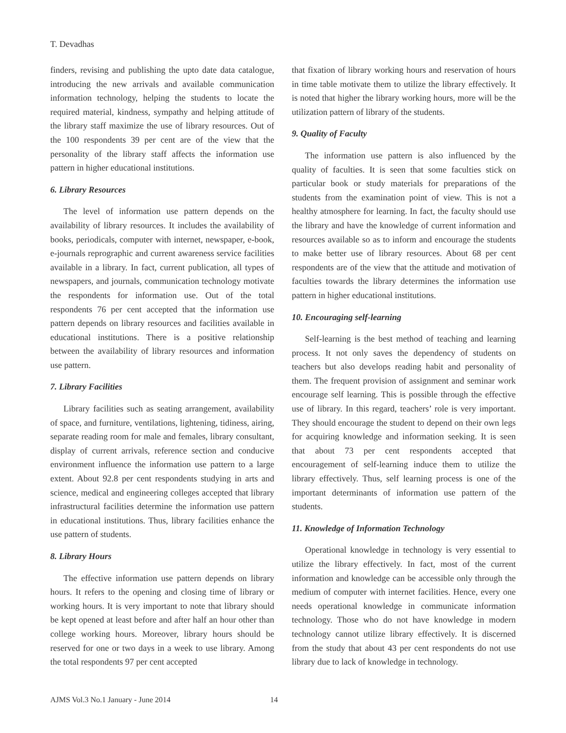T. Devadhas
finders, revising and publishing the upto date data catalogue, introducing the new arrivals and available communication information technology, helping the students to locate the required material, kindness, sympathy and helping attitude of the library staff maximize the use of library resources. Out of the 100 respondents 39 per cent are of the view that the personality of the library staff affects the information use pattern in higher educational institutions.
6. Library Resources
The level of information use pattern depends on the availability of library resources. It includes the availability of books, periodicals, computer with internet, newspaper, e-book, e-journals reprographic and current awareness service facilities available in a library. In fact, current publication, all types of newspapers, and journals, communication technology motivate the respondents for information use. Out of the total respondents 76 per cent accepted that the information use pattern depends on library resources and facilities available in educational institutions. There is a positive relationship between the availability of library resources and information use pattern.
7. Library Facilities
Library facilities such as seating arrangement, availability of space, and furniture, ventilations, lightening, tidiness, airing, separate reading room for male and females, library consultant, display of current arrivals, reference section and conducive environment influence the information use pattern to a large extent. About 92.8 per cent respondents studying in arts and science, medical and engineering colleges accepted that library infrastructural facilities determine the information use pattern in educational institutions. Thus, library facilities enhance the use pattern of students.
8. Library Hours
The effective information use pattern depends on library hours. It refers to the opening and closing time of library or working hours. It is very important to note that library should be kept opened at least before and after half an hour other than college working hours. Moreover, library hours should be reserved for one or two days in a week to use library. Among the total respondents 97 per cent accepted
that fixation of library working hours and reservation of hours in time table motivate them to utilize the library effectively. It is noted that higher the library working hours, more will be the utilization pattern of library of the students.
9. Quality of Faculty
The information use pattern is also influenced by the quality of faculties. It is seen that some faculties stick on particular book or study materials for preparations of the students from the examination point of view. This is not a healthy atmosphere for learning. In fact, the faculty should use the library and have the knowledge of current information and resources available so as to inform and encourage the students to make better use of library resources. About 68 per cent respondents are of the view that the attitude and motivation of faculties towards the library determines the information use pattern in higher educational institutions.
10. Encouraging self-learning
Self-learning is the best method of teaching and learning process. It not only saves the dependency of students on teachers but also develops reading habit and personality of them. The frequent provision of assignment and seminar work encourage self learning. This is possible through the effective use of library. In this regard, teachers’ role is very important. They should encourage the student to depend on their own legs for acquiring knowledge and information seeking. It is seen that about 73 per cent respondents accepted that encouragement of self-learning induce them to utilize the library effectively. Thus, self learning process is one of the important determinants of information use pattern of the students.
11. Knowledge of Information Technology
Operational knowledge in technology is very essential to utilize the library effectively. In fact, most of the current information and knowledge can be accessible only through the medium of computer with internet facilities. Hence, every one needs operational knowledge in communicate information technology. Those who do not have knowledge in modern technology cannot utilize library effectively. It is discerned from the study that about 43 per cent respondents do not use library due to lack of knowledge in technology.
AJMS Vol.3 No.1 January - June 2014 14